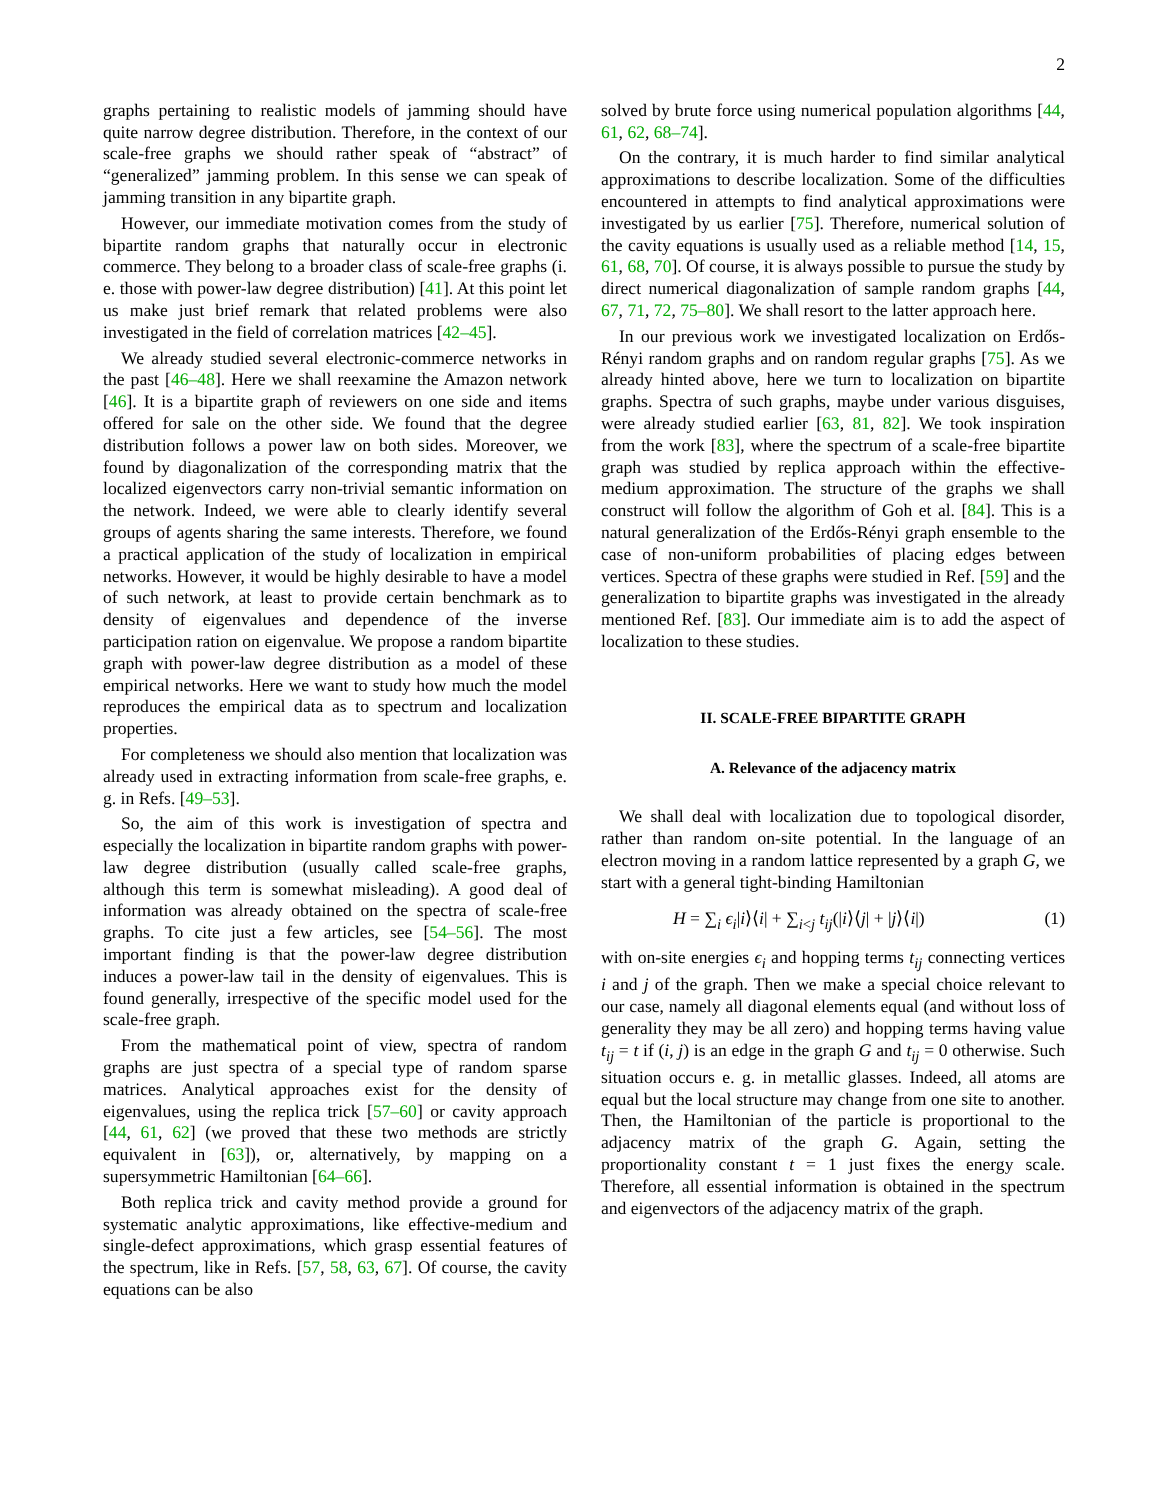2
graphs pertaining to realistic models of jamming should have quite narrow degree distribution. Therefore, in the context of our scale-free graphs we should rather speak of “abstract” of “generalized” jamming problem. In this sense we can speak of jamming transition in any bipartite graph.
However, our immediate motivation comes from the study of bipartite random graphs that naturally occur in electronic commerce. They belong to a broader class of scale-free graphs (i. e. those with power-law degree distribution) [41]. At this point let us make just brief remark that related problems were also investigated in the field of correlation matrices [42–45].
We already studied several electronic-commerce networks in the past [46–48]. Here we shall reexamine the Amazon network [46]. It is a bipartite graph of reviewers on one side and items offered for sale on the other side. We found that the degree distribution follows a power law on both sides. Moreover, we found by diagonalization of the corresponding matrix that the localized eigenvectors carry non-trivial semantic information on the network. Indeed, we were able to clearly identify several groups of agents sharing the same interests. Therefore, we found a practical application of the study of localization in empirical networks. However, it would be highly desirable to have a model of such network, at least to provide certain benchmark as to density of eigenvalues and dependence of the inverse participation ration on eigenvalue. We propose a random bipartite graph with power-law degree distribution as a model of these empirical networks. Here we want to study how much the model reproduces the empirical data as to spectrum and localization properties.
For completeness we should also mention that localization was already used in extracting information from scale-free graphs, e. g. in Refs. [49–53].
So, the aim of this work is investigation of spectra and especially the localization in bipartite random graphs with power-law degree distribution (usually called scale-free graphs, although this term is somewhat misleading). A good deal of information was already obtained on the spectra of scale-free graphs. To cite just a few articles, see [54–56]. The most important finding is that the power-law degree distribution induces a power-law tail in the density of eigenvalues. This is found generally, irrespective of the specific model used for the scale-free graph.
From the mathematical point of view, spectra of random graphs are just spectra of a special type of random sparse matrices. Analytical approaches exist for the density of eigenvalues, using the replica trick [57–60] or cavity approach [44, 61, 62] (we proved that these two methods are strictly equivalent in [63]), or, alternatively, by mapping on a supersymmetric Hamiltonian [64–66].
Both replica trick and cavity method provide a ground for systematic analytic approximations, like effective-medium and single-defect approximations, which grasp essential features of the spectrum, like in Refs. [57, 58, 63, 67]. Of course, the cavity equations can be also
solved by brute force using numerical population algorithms [44, 61, 62, 68–74].
On the contrary, it is much harder to find similar analytical approximations to describe localization. Some of the difficulties encountered in attempts to find analytical approximations were investigated by us earlier [75]. Therefore, numerical solution of the cavity equations is usually used as a reliable method [14, 15, 61, 68, 70]. Of course, it is always possible to pursue the study by direct numerical diagonalization of sample random graphs [44, 67, 71, 72, 75–80]. We shall resort to the latter approach here.
In our previous work we investigated localization on Erdős-Rényi random graphs and on random regular graphs [75]. As we already hinted above, here we turn to localization on bipartite graphs. Spectra of such graphs, maybe under various disguises, were already studied earlier [63, 81, 82]. We took inspiration from the work [83], where the spectrum of a scale-free bipartite graph was studied by replica approach within the effective-medium approximation. The structure of the graphs we shall construct will follow the algorithm of Goh et al. [84]. This is a natural generalization of the Erdős-Rényi graph ensemble to the case of non-uniform probabilities of placing edges between vertices. Spectra of these graphs were studied in Ref. [59] and the generalization to bipartite graphs was investigated in the already mentioned Ref. [83]. Our immediate aim is to add the aspect of localization to these studies.
II. SCALE-FREE BIPARTITE GRAPH
A. Relevance of the adjacency matrix
We shall deal with localization due to topological disorder, rather than random on-site potential. In the language of an electron moving in a random lattice represented by a graph G, we start with a general tight-binding Hamiltonian
H = ∑<sub>i</sub> ϵ<sub>i</sub>|i⟩⟨i| + ∑<sub>i<j</sub> t<sub>ij</sub>(|i⟩⟨j| + |j⟩⟨i|) (1)
with on-site energies ϵ<sub>i</sub> and hopping terms t<sub>ij</sub> connecting vertices i and j of the graph. Then we make a special choice relevant to our case, namely all diagonal elements equal (and without loss of generality they may be all zero) and hopping terms having value t<sub>ij</sub> = t if (i, j) is an edge in the graph G and t<sub>ij</sub> = 0 otherwise. Such situation occurs e. g. in metallic glasses. Indeed, all atoms are equal but the local structure may change from one site to another. Then, the Hamiltonian of the particle is proportional to the adjacency matrix of the graph G. Again, setting the proportionality constant t = 1 just fixes the energy scale. Therefore, all essential information is obtained in the spectrum and eigenvectors of the adjacency matrix of the graph.